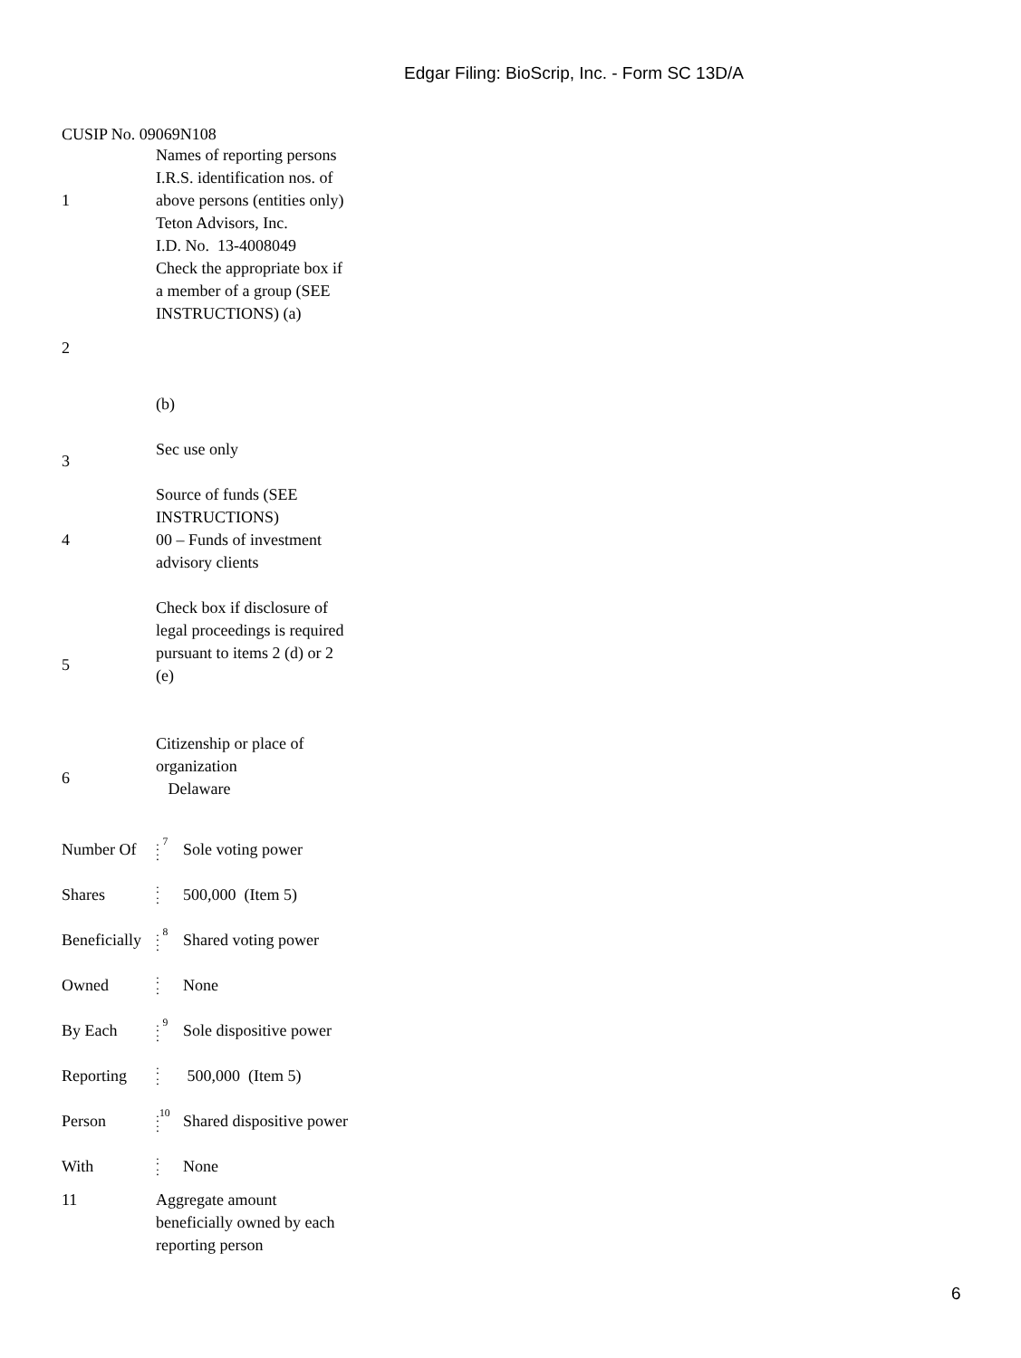Edgar Filing: BioScrip, Inc. - Form SC 13D/A
CUSIP No. 09069N108
| 1 | Names of reporting persons I.R.S. identification nos. of above persons (entities only) Teton Advisors, Inc. I.D. No. 13-4008049 |
| 2 | Check the appropriate box if a member of a group (SEE INSTRUCTIONS) (a) (b) |
| 3 | Sec use only |
| 4 | Source of funds (SEE INSTRUCTIONS) 00 – Funds of investment advisory clients |
| 5 | Check box if disclosure of legal proceedings is required pursuant to items 2 (d) or 2 (e) |
| 6 | Citizenship or place of organization Delaware |
| Number Of | : <sup>7</sup> : | Sole voting power |
| Shares | : : | 500,000 (Item 5) |
| Beneficially | : <sup>8</sup> : | Shared voting power |
| Owned | : : | None |
| By Each | : <sup>9</sup> : | Sole dispositive power |
| Reporting | : : | 500,000 (Item 5) |
| Person | :<sup>10</sup> : | Shared dispositive power |
| With | : : | None |
| 11 | Aggregate amount beneficially owned by each reporting person |
6